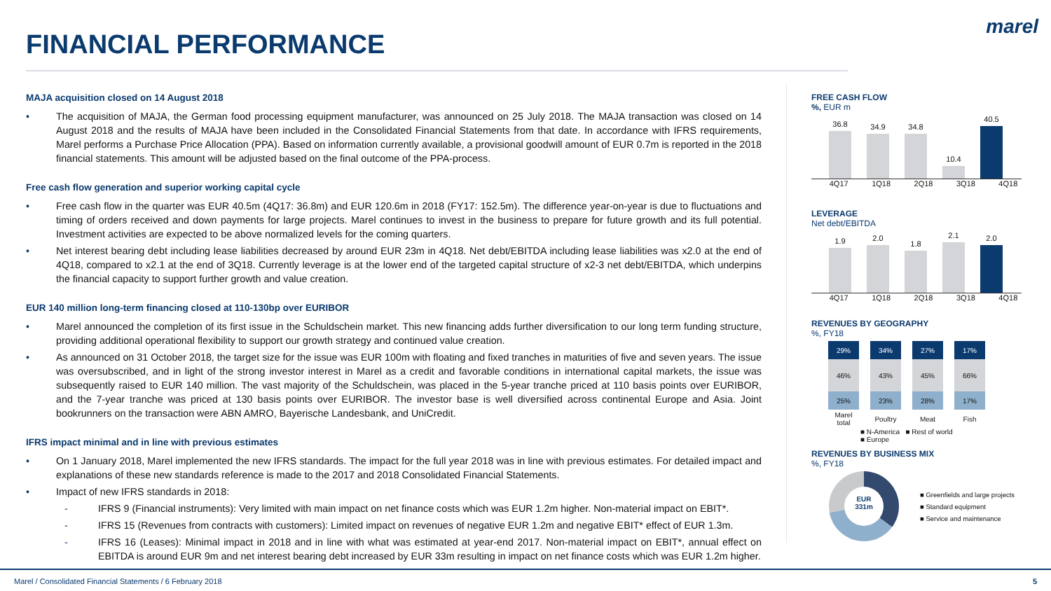FINANCIAL PERFORMANCE
marel
MAJA acquisition closed on 14 August 2018
• The acquisition of MAJA, the German food processing equipment manufacturer, was announced on 25 July 2018. The MAJA transaction was closed on 14 August 2018 and the results of MAJA have been included in the Consolidated Financial Statements from that date. In accordance with IFRS requirements, Marel performs a Purchase Price Allocation (PPA). Based on information currently available, a provisional goodwill amount of EUR 0.7m is reported in the 2018 financial statements. This amount will be adjusted based on the final outcome of the PPA-process.
Free cash flow generation and superior working capital cycle
• Free cash flow in the quarter was EUR 40.5m (4Q17: 36.8m) and EUR 120.6m in 2018 (FY17: 152.5m). The difference year-on-year is due to fluctuations and timing of orders received and down payments for large projects. Marel continues to invest in the business to prepare for future growth and its full potential. Investment activities are expected to be above normalized levels for the coming quarters.
• Net interest bearing debt including lease liabilities decreased by around EUR 23m in 4Q18. Net debt/EBITDA including lease liabilities was x2.0 at the end of 4Q18, compared to x2.1 at the end of 3Q18. Currently leverage is at the lower end of the targeted capital structure of x2-3 net debt/EBITDA, which underpins the financial capacity to support further growth and value creation.
EUR 140 million long-term financing closed at 110-130bp over EURIBOR
• Marel announced the completion of its first issue in the Schuldschein market. This new financing adds further diversification to our long term funding structure, providing additional operational flexibility to support our growth strategy and continued value creation.
• As announced on 31 October 2018, the target size for the issue was EUR 100m with floating and fixed tranches in maturities of five and seven years. The issue was oversubscribed, and in light of the strong investor interest in Marel as a credit and favorable conditions in international capital markets, the issue was subsequently raised to EUR 140 million. The vast majority of the Schuldschein, was placed in the 5-year tranche priced at 110 basis points over EURIBOR, and the 7-year tranche was priced at 130 basis points over EURIBOR. The investor base is well diversified across continental Europe and Asia. Joint bookrunners on the transaction were ABN AMRO, Bayerische Landesbank, and UniCredit.
IFRS impact minimal and in line with previous estimates
• On 1 January 2018, Marel implemented the new IFRS standards. The impact for the full year 2018 was in line with previous estimates. For detailed impact and explanations of these new standards reference is made to the 2017 and 2018 Consolidated Financial Statements.
• Impact of new IFRS standards in 2018:
- IFRS 9 (Financial instruments): Very limited with main impact on net finance costs which was EUR 1.2m higher. Non-material impact on EBIT*.
- IFRS 15 (Revenues from contracts with customers): Limited impact on revenues of negative EUR 1.2m and negative EBIT* effect of EUR 1.3m.
- IFRS 16 (Leases): Minimal impact in 2018 and in line with what was estimated at year-end 2017. Non-material impact on EBIT*, annual effect on EBITDA is around EUR 9m and net interest bearing debt increased by EUR 33m resulting in impact on net finance costs which was EUR 1.2m higher.
FREE CASH FLOW
%, EUR m
36.8
34.9
34.8
10.4
40.5
4Q17 1Q18 2Q18 3Q18 4Q18
LEVERAGE
Net debt/EBITDA
1.9
2.0
1.8
2.1
2.0
4Q17 1Q18 2Q18 3Q18 4Q18
REVENUES BY GEOGRAPHY
%, FY18
| 29% | 34% | 27% | 17% |
| 46% | 43% | 45% | 66% |
| 25% | 23% | 28% | 17% |
| Marel total | Poultry | Meat | Fish |
■ N-America ■ Rest of world
■ Europe
REVENUES BY BUSINESS MIX
%, FY18
EUR
331m
■ Greenfields and large projects
■ Standard equipment
■ Service and maintenance
Marel / Consolidated Financial Statements / 6 February 2018 5